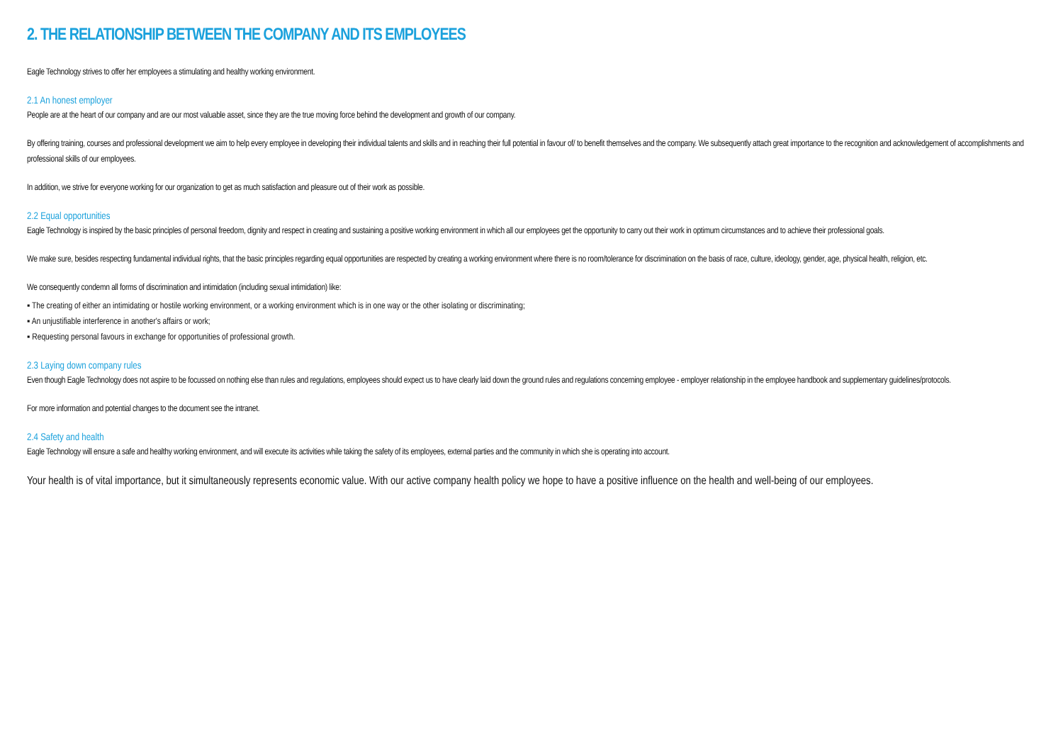2. THE RELATIONSHIP BETWEEN THE COMPANY AND ITS EMPLOYEES
Eagle Technology strives to offer her employees a stimulating and healthy working environment.
2.1 An honest employer
People are at the heart of our company and are our most valuable asset, since they are the true moving force behind the development and growth of our company.
By offering training, courses and professional development we aim to help every employee in developing their individual talents and skills and in reaching their full potential in favour of/ to benefit themselves and the company. We subsequently attach great importance to the recognition and acknowledgement of accomplishments and professional skills of our employees.
In addition, we strive for everyone working for our organization to get as much satisfaction and pleasure out of their work as possible.
2.2 Equal opportunities
Eagle Technology is inspired by the basic principles of personal freedom, dignity and respect in creating and sustaining a positive working environment in which all our employees get the opportunity to carry out their work in optimum circumstances and to achieve their professional goals.
We make sure, besides respecting fundamental individual rights, that the basic principles regarding equal opportunities are respected by creating a working environment where there is no room/tolerance for discrimination on the basis of race, culture, ideology, gender, age, physical health, religion, etc.
We consequently condemn all forms of discrimination and intimidation (including sexual intimidation) like:
▪ The creating of either an intimidating or hostile working environment, or a working environment which is in one way or the other isolating or discriminating;
▪ An unjustifiable interference in another's affairs or work;
▪ Requesting personal favours in exchange for opportunities of professional growth.
2.3 Laying down company rules
Even though Eagle Technology does not aspire to be focussed on nothing else than rules and regulations, employees should expect us to have clearly laid down the ground rules and regulations concerning employee - employer relationship in the employee handbook and supplementary guidelines/protocols.
For more information and potential changes to the document see the intranet.
2.4 Safety and health
Eagle Technology will ensure a safe and healthy working environment, and will execute its activities while taking the safety of its employees, external parties and the community in which she is operating into account.
Your health is of vital importance, but it simultaneously represents economic value. With our active company health policy we hope to have a positive influence on the health and well-being of our employees.